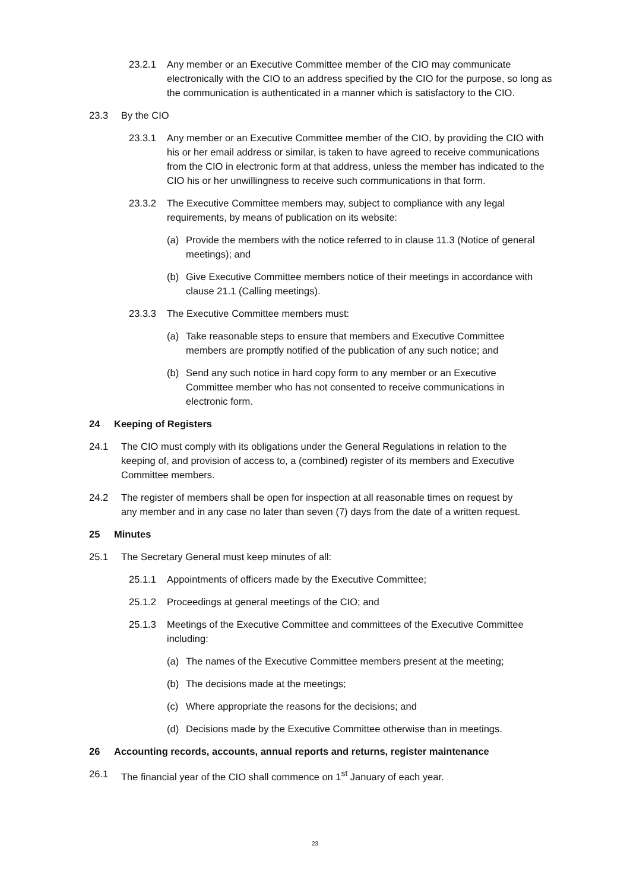23.2.1 Any member or an Executive Committee member of the CIO may communicate electronically with the CIO to an address specified by the CIO for the purpose, so long as the communication is authenticated in a manner which is satisfactory to the CIO.
23.3 By the CIO
23.3.1 Any member or an Executive Committee member of the CIO, by providing the CIO with his or her email address or similar, is taken to have agreed to receive communications from the CIO in electronic form at that address, unless the member has indicated to the CIO his or her unwillingness to receive such communications in that form.
23.3.2 The Executive Committee members may, subject to compliance with any legal requirements, by means of publication on its website:
(a) Provide the members with the notice referred to in clause 11.3 (Notice of general meetings); and
(b) Give Executive Committee members notice of their meetings in accordance with clause 21.1 (Calling meetings).
23.3.3 The Executive Committee members must:
(a) Take reasonable steps to ensure that members and Executive Committee members are promptly notified of the publication of any such notice; and
(b) Send any such notice in hard copy form to any member or an Executive Committee member who has not consented to receive communications in electronic form.
24 Keeping of Registers
24.1 The CIO must comply with its obligations under the General Regulations in relation to the keeping of, and provision of access to, a (combined) register of its members and Executive Committee members.
24.2 The register of members shall be open for inspection at all reasonable times on request by any member and in any case no later than seven (7) days from the date of a written request.
25 Minutes
25.1 The Secretary General must keep minutes of all:
25.1.1 Appointments of officers made by the Executive Committee;
25.1.2 Proceedings at general meetings of the CIO; and
25.1.3 Meetings of the Executive Committee and committees of the Executive Committee including:
(a) The names of the Executive Committee members present at the meeting;
(b) The decisions made at the meetings;
(c) Where appropriate the reasons for the decisions; and
(d) Decisions made by the Executive Committee otherwise than in meetings.
26 Accounting records, accounts, annual reports and returns, register maintenance
26.1 The financial year of the CIO shall commence on 1<sup>st</sup> January of each year.
23